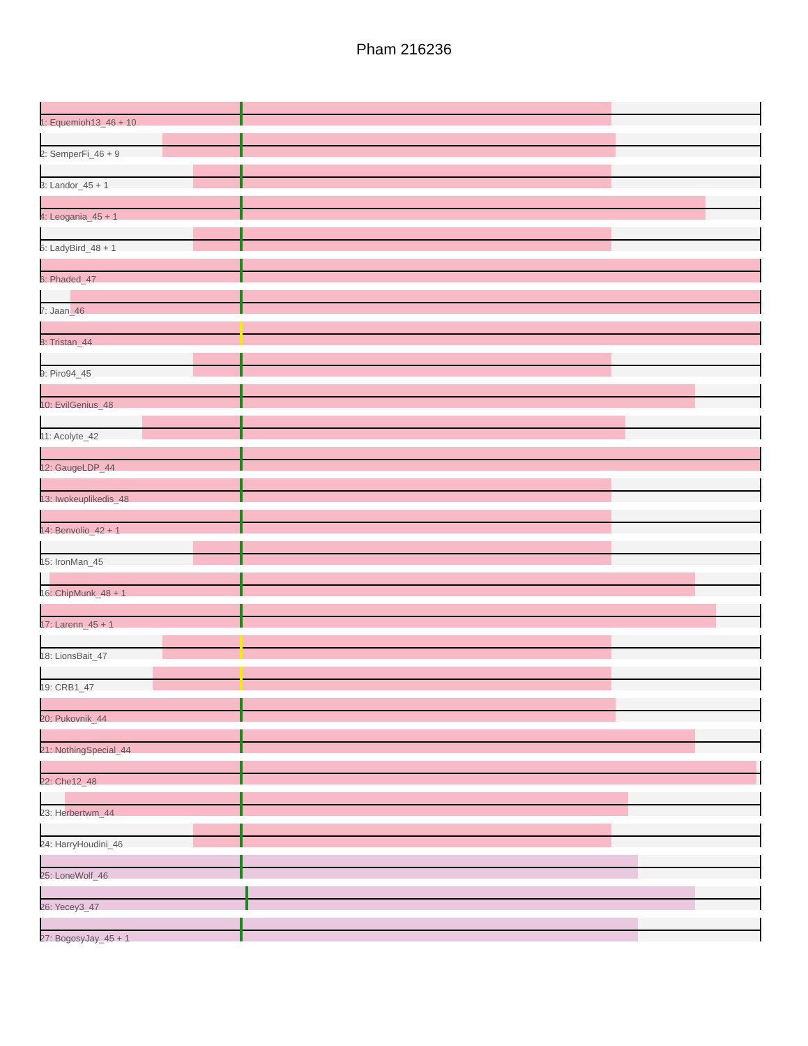Pham 216236
1: Equemioh13_46 + 10
2: SemperFi_46 + 9
3: Landor_45 + 1
4: Leogania_45 + 1
5: LadyBird_48 + 1
6: Phaded_47
7: Jaan_46
8: Tristan_44
9: Piro94_45
10: EvilGenius_48
11: Acolyte_42
12: GaugeLDP_44
13: Iwokeuplikedis_48
14: Benvolio_42 + 1
15: IronMan_45
16: ChipMunk_48 + 1
17: Larenn_45 + 1
18: LionsBait_47
19: CRB1_47
20: Pukovnik_44
21: NothingSpecial_44
22: Che12_48
23: Herbertwm_44
24: HarryHoudini_46
25: LoneWolf_46
26: Yecey3_47
27: BogosyJay_45 + 1